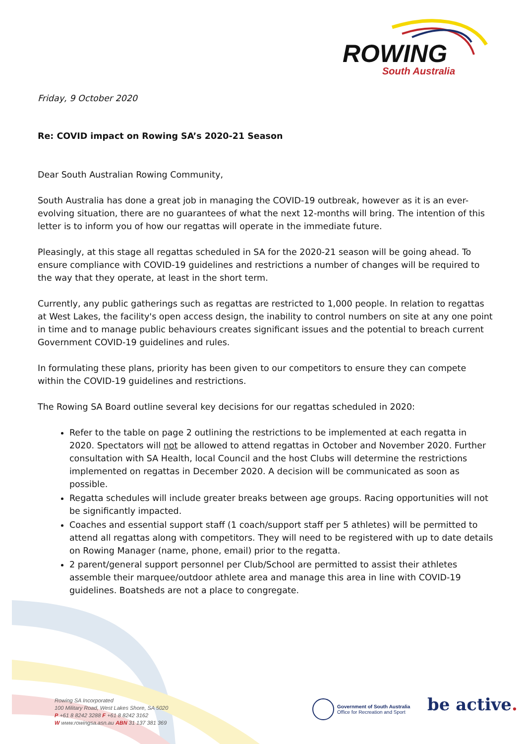ROWING
South Australia
Friday, 9 October 2020
Re: COVID impact on Rowing SA’s 2020-21 Season
Dear South Australian Rowing Community,
South Australia has done a great job in managing the COVID-19 outbreak, however as it is an ever-evolving situation, there are no guarantees of what the next 12-months will bring. The intention of this letter is to inform you of how our regattas will operate in the immediate future.
Pleasingly, at this stage all regattas scheduled in SA for the 2020-21 season will be going ahead. To ensure compliance with COVID-19 guidelines and restrictions a number of changes will be required to the way that they operate, at least in the short term.
Currently, any public gatherings such as regattas are restricted to 1,000 people. In relation to regattas at West Lakes, the facility's open access design, the inability to control numbers on site at any one point in time and to manage public behaviours creates significant issues and the potential to breach current Government COVID-19 guidelines and rules.
In formulating these plans, priority has been given to our competitors to ensure they can compete within the COVID-19 guidelines and restrictions.
The Rowing SA Board outline several key decisions for our regattas scheduled in 2020:
Refer to the table on page 2 outlining the restrictions to be implemented at each regatta in 2020. Spectators will not be allowed to attend regattas in October and November 2020. Further consultation with SA Health, local Council and the host Clubs will determine the restrictions implemented on regattas in December 2020. A decision will be communicated as soon as possible.
Regatta schedules will include greater breaks between age groups. Racing opportunities will not be significantly impacted.
Coaches and essential support staff (1 coach/support staff per 5 athletes) will be permitted to attend all regattas along with competitors. They will need to be registered with up to date details on Rowing Manager (name, phone, email) prior to the regatta.
2 parent/general support personnel per Club/School are permitted to assist their athletes assemble their marquee/outdoor athlete area and manage this area in line with COVID-19 guidelines. Boatsheds are not a place to congregate.
Rowing SA Incorporated
100 Military Road, West Lakes Shore, SA 5020
P +61 8 8242 3288 F +61 8 8242 3162
W www.rowingsa.asn.au ABN 31 137 381 369
Government of South Australia
Office for Recreation and Sport
be active.